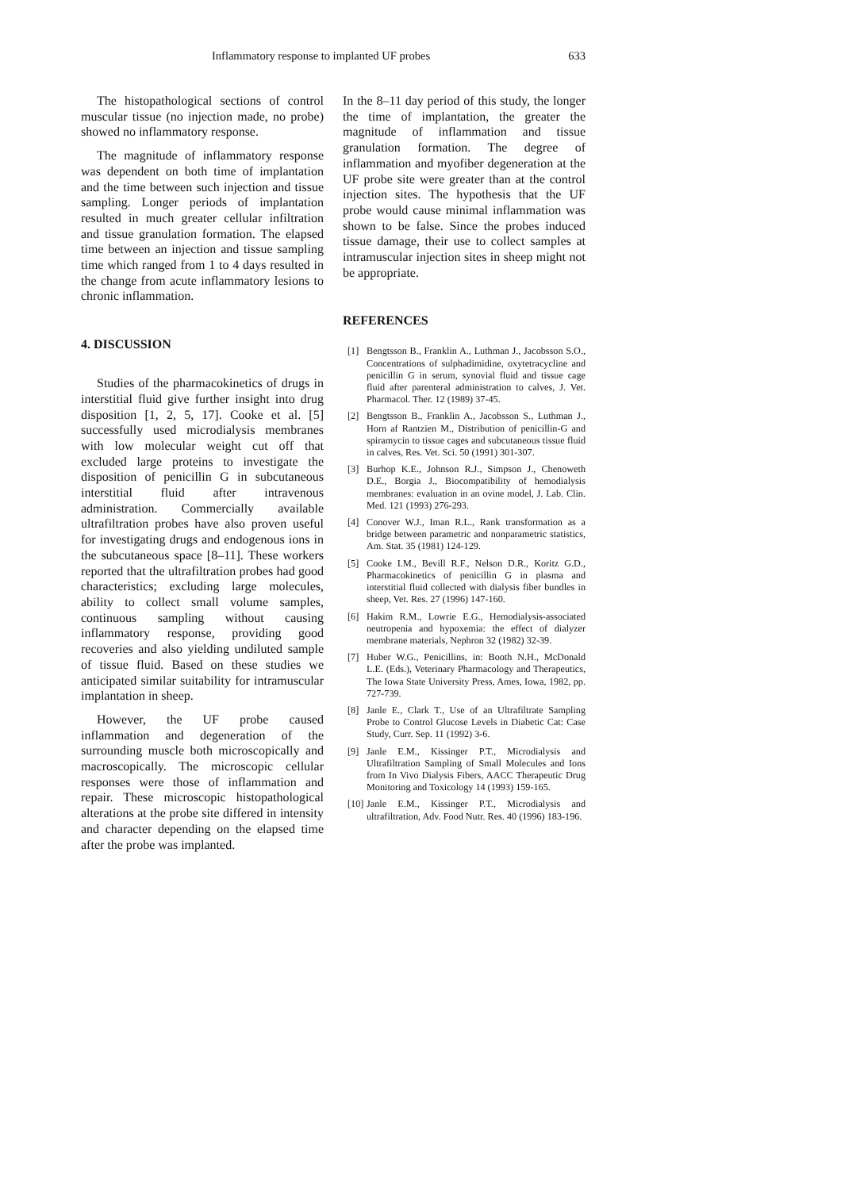Inflammatory response to implanted UF probes 633
The histopathological sections of control muscular tissue (no injection made, no probe) showed no inflammatory response.
The magnitude of inflammatory response was dependent on both time of implantation and the time between such injection and tissue sampling. Longer periods of implantation resulted in much greater cellular infiltration and tissue granulation formation. The elapsed time between an injection and tissue sampling time which ranged from 1 to 4 days resulted in the change from acute inflammatory lesions to chronic inflammation.
4. DISCUSSION
Studies of the pharmacokinetics of drugs in interstitial fluid give further insight into drug disposition [1, 2, 5, 17]. Cooke et al. [5] successfully used microdialysis membranes with low molecular weight cut off that excluded large proteins to investigate the disposition of penicillin G in subcutaneous interstitial fluid after intravenous administration. Commercially available ultrafiltration probes have also proven useful for investigating drugs and endogenous ions in the subcutaneous space [8–11]. These workers reported that the ultrafiltration probes had good characteristics; excluding large molecules, ability to collect small volume samples, continuous sampling without causing inflammatory response, providing good recoveries and also yielding undiluted sample of tissue fluid. Based on these studies we anticipated similar suitability for intramuscular implantation in sheep.
However, the UF probe caused inflammation and degeneration of the surrounding muscle both microscopically and macroscopically. The microscopic cellular responses were those of inflammation and repair. These microscopic histopathological alterations at the probe site differed in intensity and character depending on the elapsed time after the probe was implanted.
In the 8–11 day period of this study, the longer the time of implantation, the greater the magnitude of inflammation and tissue granulation formation. The degree of inflammation and myofiber degeneration at the UF probe site were greater than at the control injection sites. The hypothesis that the UF probe would cause minimal inflammation was shown to be false. Since the probes induced tissue damage, their use to collect samples at intramuscular injection sites in sheep might not be appropriate.
REFERENCES
[1] Bengtsson B., Franklin A., Luthman J., Jacobsson S.O., Concentrations of sulphadimidine, oxytetracycline and penicillin G in serum, synovial fluid and tissue cage fluid after parenteral administration to calves, J. Vet. Pharmacol. Ther. 12 (1989) 37-45.
[2] Bengtsson B., Franklin A., Jacobsson S., Luthman J., Horn af Rantzien M., Distribution of penicillin-G and spiramycin to tissue cages and subcutaneous tissue fluid in calves, Res. Vet. Sci. 50 (1991) 301-307.
[3] Burhop K.E., Johnson R.J., Simpson J., Chenoweth D.E., Borgia J., Biocompatibility of hemodialysis membranes: evaluation in an ovine model, J. Lab. Clin. Med. 121 (1993) 276-293.
[4] Conover W.J., Iman R.L., Rank transformation as a bridge between parametric and nonparametric statistics, Am. Stat. 35 (1981) 124-129.
[5] Cooke I.M., Bevill R.F., Nelson D.R., Koritz G.D., Pharmacokinetics of penicillin G in plasma and interstitial fluid collected with dialysis fiber bundles in sheep, Vet. Res. 27 (1996) 147-160.
[6] Hakim R.M., Lowrie E.G., Hemodialysis-associated neutropenia and hypoxemia: the effect of dialyzer membrane materials, Nephron 32 (1982) 32-39.
[7] Huber W.G., Penicillins, in: Booth N.H., McDonald L.E. (Eds.), Veterinary Pharmacology and Therapeutics, The Iowa State University Press, Ames, Iowa, 1982, pp. 727-739.
[8] Janle E., Clark T., Use of an Ultrafiltrate Sampling Probe to Control Glucose Levels in Diabetic Cat: Case Study, Curr. Sep. 11 (1992) 3-6.
[9] Janle E.M., Kissinger P.T., Microdialysis and Ultrafiltration Sampling of Small Molecules and Ions from In Vivo Dialysis Fibers, AACC Therapeutic Drug Monitoring and Toxicology 14 (1993) 159-165.
[10] Janle E.M., Kissinger P.T., Microdialysis and ultrafiltration, Adv. Food Nutr. Res. 40 (1996) 183-196.